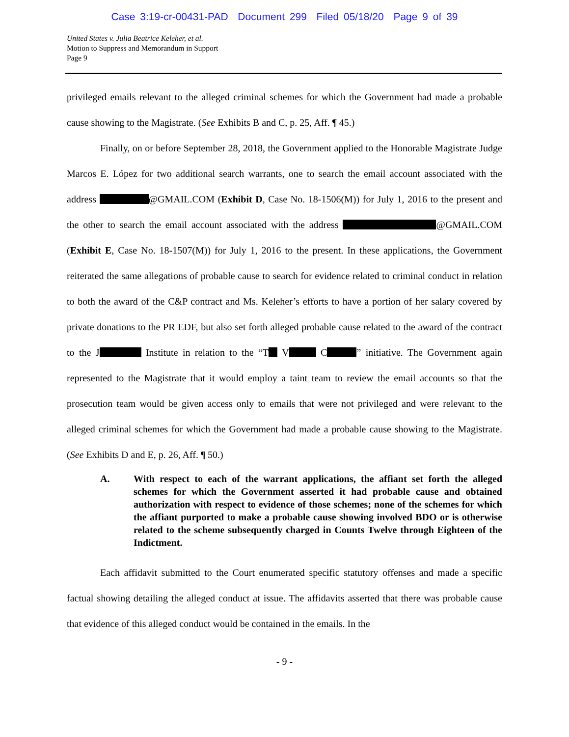Case 3:19-cr-00431-PAD Document 299 Filed 05/18/20 Page 9 of 39
United States v. Julia Beatrice Keleher, et al.
Motion to Suppress and Memorandum in Support
Page 9
privileged emails relevant to the alleged criminal schemes for which the Government had made a probable cause showing to the Magistrate. (See Exhibits B and C, p. 25, Aff. ¶ 45.)
Finally, on or before September 28, 2018, the Government applied to the Honorable Magistrate Judge Marcos E. López for two additional search warrants, one to search the email account associated with the address @GMAIL.COM (Exhibit D, Case No. 18-1506(M)) for July 1, 2016 to the present and the other to search the email account associated with the address @GMAIL.COM (Exhibit E, Case No. 18-1507(M)) for July 1, 2016 to the present. In these applications, the Government reiterated the same allegations of probable cause to search for evidence related to criminal conduct in relation to both the award of the C&P contract and Ms. Keleher’s efforts to have a portion of her salary covered by private donations to the PR EDF, but also set forth alleged probable cause related to the award of the contract to the J Institute in relation to the “T V C ” initiative. The Government again represented to the Magistrate that it would employ a taint team to review the email accounts so that the prosecution team would be given access only to emails that were not privileged and were relevant to the alleged criminal schemes for which the Government had made a probable cause showing to the Magistrate. (See Exhibits D and E, p. 26, Aff. ¶ 50.)
A. With respect to each of the warrant applications, the affiant set forth the alleged schemes for which the Government asserted it had probable cause and obtained authorization with respect to evidence of those schemes; none of the schemes for which the affiant purported to make a probable cause showing involved BDO or is otherwise related to the scheme subsequently charged in Counts Twelve through Eighteen of the Indictment.
Each affidavit submitted to the Court enumerated specific statutory offenses and made a specific factual showing detailing the alleged conduct at issue. The affidavits asserted that there was probable cause that evidence of this alleged conduct would be contained in the emails. In the
- 9 -